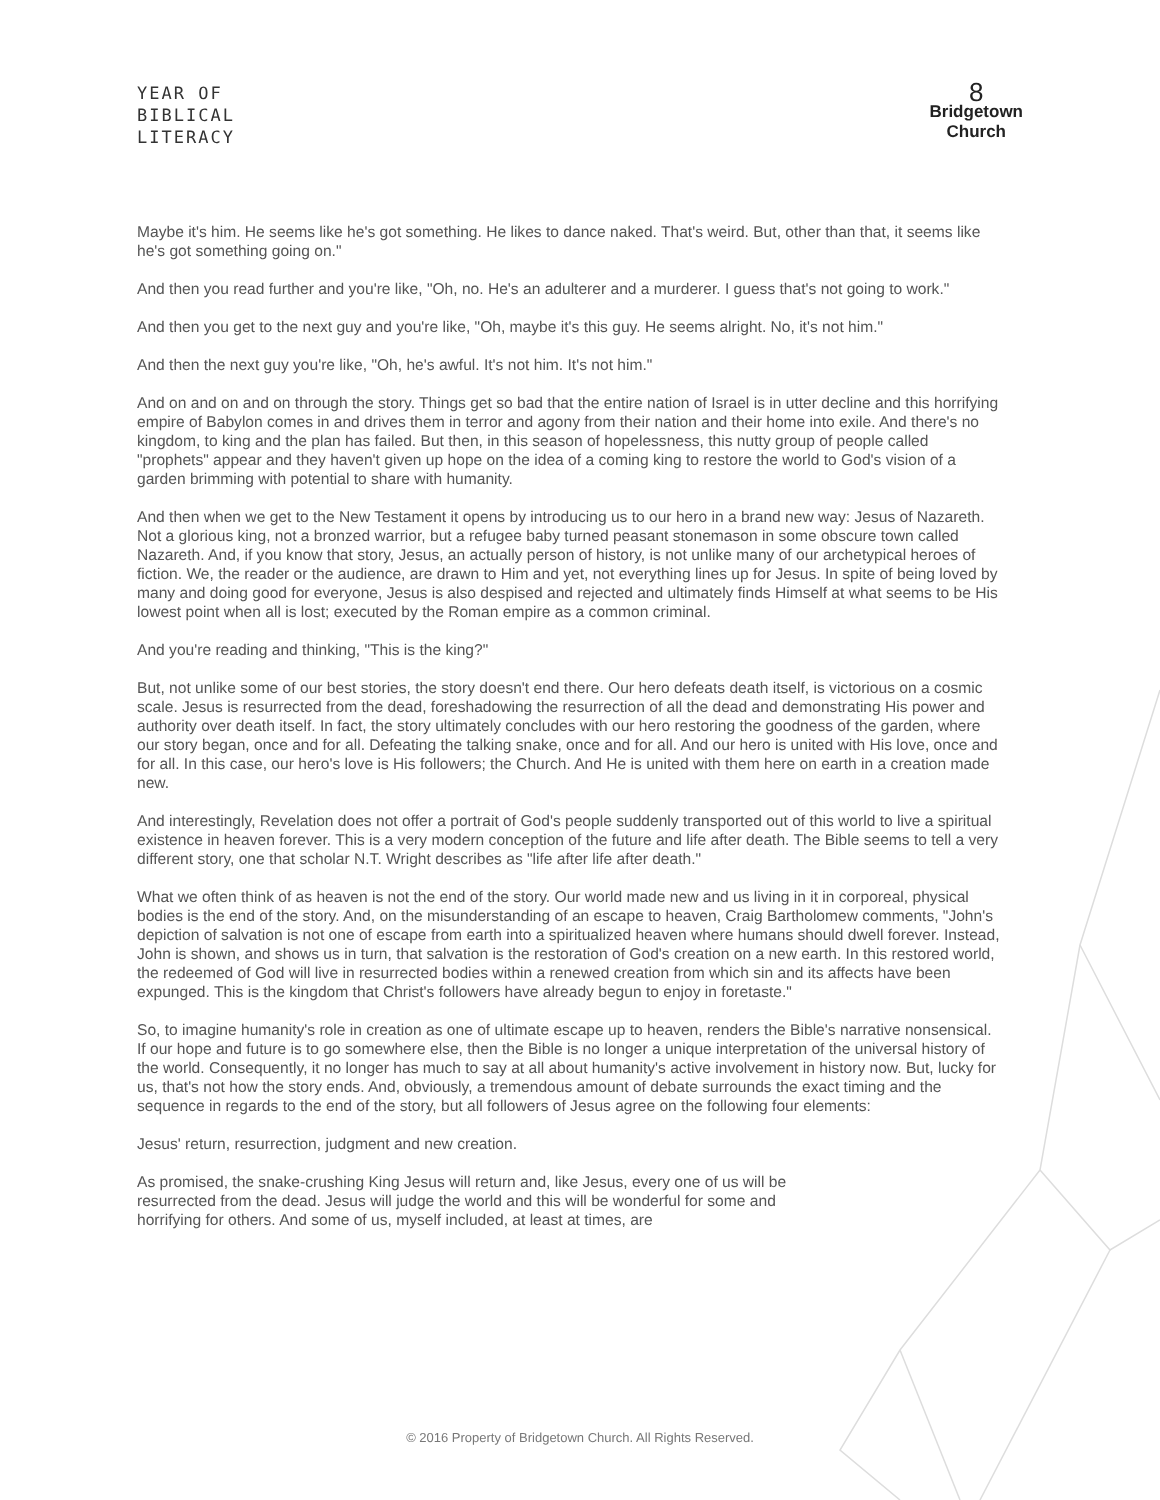YEAR OF
BIBLICAL
LITERACY
8
Bridgetown
Church
Maybe it's him. He seems like he's got something. He likes to dance naked. That's weird. But, other than that, it seems like he's got something going on."
And then you read further and you're like, "Oh, no. He's an adulterer and a murderer. I guess that's not going to work."
And then you get to the next guy and you're like, "Oh, maybe it's this guy. He seems alright. No, it's not him."
And then the next guy you're like, "Oh, he's awful. It's not him. It's not him."
And on and on and on through the story. Things get so bad that the entire nation of Israel is in utter decline and this horrifying empire of Babylon comes in and drives them in terror and agony from their nation and their home into exile. And there's no kingdom, to king and the plan has failed. But then, in this season of hopelessness, this nutty group of people called "prophets" appear and they haven't given up hope on the idea of a coming king to restore the world to God's vision of a garden brimming with potential to share with humanity.
And then when we get to the New Testament it opens by introducing us to our hero in a brand new way: Jesus of Nazareth. Not a glorious king, not a bronzed warrior, but a refugee baby turned peasant stonemason in some obscure town called Nazareth. And, if you know that story, Jesus, an actually person of history, is not unlike many of our archetypical heroes of fiction. We, the reader or the audience, are drawn to Him and yet, not everything lines up for Jesus. In spite of being loved by many and doing good for everyone, Jesus is also despised and rejected and ultimately finds Himself at what seems to be His lowest point when all is lost; executed by the Roman empire as a common criminal.
And you're reading and thinking, "This is the king?"
But, not unlike some of our best stories, the story doesn't end there. Our hero defeats death itself, is victorious on a cosmic scale. Jesus is resurrected from the dead, foreshadowing the resurrection of all the dead and demonstrating His power and authority over death itself. In fact, the story ultimately concludes with our hero restoring the goodness of the garden, where our story began, once and for all. Defeating the talking snake, once and for all. And our hero is united with His love, once and for all. In this case, our hero's love is His followers; the Church. And He is united with them here on earth in a creation made new.
And interestingly, Revelation does not offer a portrait of God's people suddenly transported out of this world to live a spiritual existence in heaven forever. This is a very modern conception of the future and life after death. The Bible seems to tell a very different story, one that scholar N.T. Wright describes as "life after life after death."
What we often think of as heaven is not the end of the story. Our world made new and us living in it in corporeal, physical bodies is the end of the story. And, on the misunderstanding of an escape to heaven, Craig Bartholomew comments, "John's depiction of salvation is not one of escape from earth into a spiritualized heaven where humans should dwell forever. Instead, John is shown, and shows us in turn, that salvation is the restoration of God's creation on a new earth. In this restored world, the redeemed of God will live in resurrected bodies within a renewed creation from which sin and its affects have been expunged. This is the kingdom that Christ's followers have already begun to enjoy in foretaste."
So, to imagine humanity's role in creation as one of ultimate escape up to heaven, renders the Bible's narrative nonsensical. If our hope and future is to go somewhere else, then the Bible is no longer a unique interpretation of the universal history of the world. Consequently, it no longer has much to say at all about humanity's active involvement in history now. But, lucky for us, that's not how the story ends. And, obviously, a tremendous amount of debate surrounds the exact timing and the sequence in regards to the end of the story, but all followers of Jesus agree on the following four elements:
Jesus' return, resurrection, judgment and new creation.
As promised, the snake-crushing King Jesus will return and, like Jesus, every one of us will be resurrected from the dead. Jesus will judge the world and this will be wonderful for some and horrifying for others. And some of us, myself included, at least at times, are
© 2016 Property of Bridgetown Church. All Rights Reserved.